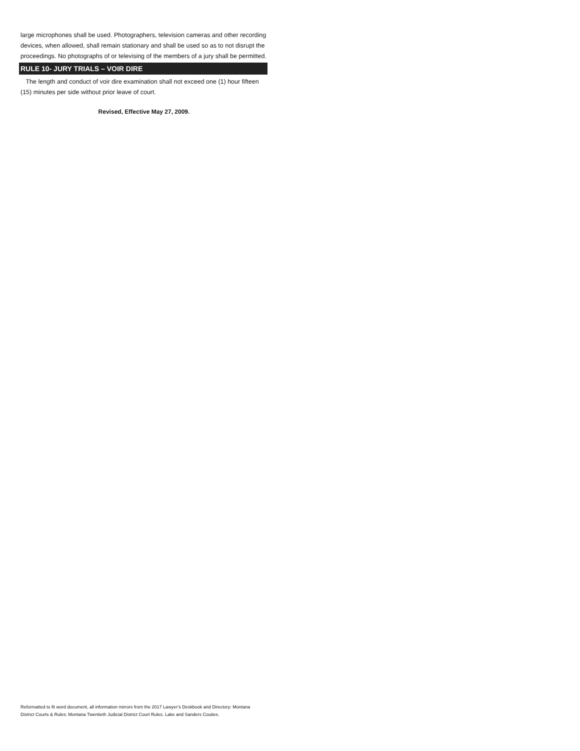large microphones shall be used. Photographers, television cameras and other recording devices, when allowed, shall remain stationary and shall be used so as to not disrupt the proceedings. No photographs of or televising of the members of a jury shall be permitted.
RULE 10- JURY TRIALS – VOIR DIRE
The length and conduct of voir dire examination shall not exceed one (1) hour fifteen (15) minutes per side without prior leave of court.
Revised, Effective May 27, 2009.
Reformatted to fit word document, all information mirrors from the 2017 Lawyer’s Deskbook and Directory: Montana District Courts & Rules: Montana Twentieth Judicial District Court Rules. Lake and Sanders Couties.